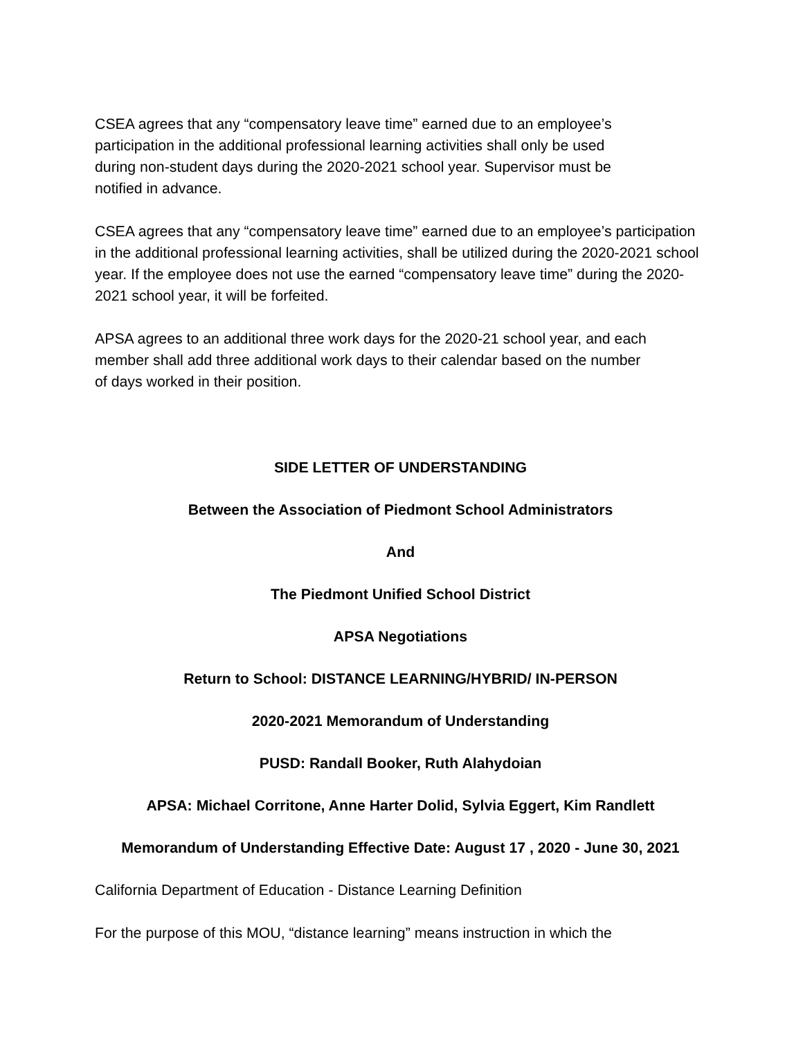CSEA agrees that any “compensatory leave time” earned due to an employee’s
participation in the additional professional learning activities shall only be used
during non-student days during the 2020-2021 school year. Supervisor must be
notified in advance.
CSEA agrees that any “compensatory leave time” earned due to an employee’s participation in the additional professional learning activities, shall be utilized during the 2020-2021 school year. If the employee does not use the earned “compensatory leave time” during the 2020-2021 school year, it will be forfeited.
APSA agrees to an additional three work days for the 2020-21 school year, and each
member shall add three additional work days to their calendar based on the number
of days worked in their position.
SIDE LETTER OF UNDERSTANDING
Between the Association of Piedmont School Administrators
And
The Piedmont Unified School District
APSA Negotiations
Return to School: DISTANCE LEARNING/HYBRID/ IN-PERSON
2020-2021 Memorandum of Understanding
PUSD: Randall Booker, Ruth Alahydoian
APSA: Michael Corritone, Anne Harter Dolid, Sylvia Eggert, Kim Randlett
Memorandum of Understanding Effective Date: August 17 , 2020 - June 30, 2021
California Department of Education - Distance Learning Definition
For the purpose of this MOU, “distance learning” means instruction in which the